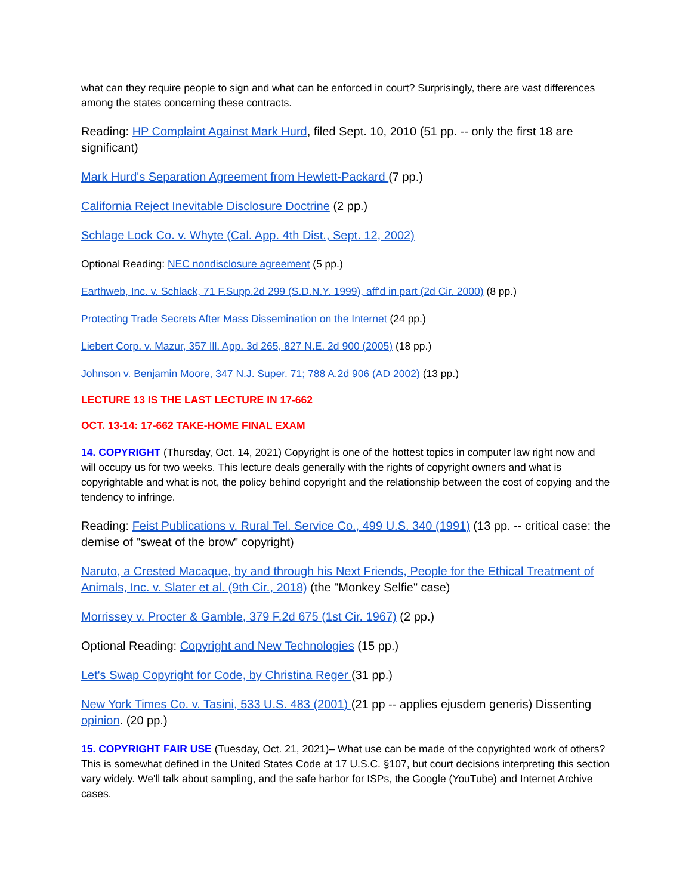what can they require people to sign and what can be enforced in court? Surprisingly, there are vast differences among the states concerning these contracts.
Reading: HP Complaint Against Mark Hurd, filed Sept. 10, 2010 (51 pp. -- only the first 18 are significant)
Mark Hurd's Separation Agreement from Hewlett-Packard (7 pp.)
California Reject Inevitable Disclosure Doctrine (2 pp.)
Schlage Lock Co. v. Whyte (Cal. App. 4th Dist., Sept. 12, 2002)
Optional Reading: NEC nondisclosure agreement (5 pp.)
Earthweb, Inc. v. Schlack, 71 F.Supp.2d 299 (S.D.N.Y. 1999), aff'd in part (2d Cir. 2000) (8 pp.)
Protecting Trade Secrets After Mass Dissemination on the Internet (24 pp.)
Liebert Corp. v. Mazur, 357 Ill. App. 3d 265, 827 N.E. 2d 900 (2005) (18 pp.)
Johnson v. Benjamin Moore, 347 N.J. Super. 71; 788 A.2d 906 (AD 2002) (13 pp.)
LECTURE 13 IS THE LAST LECTURE IN 17-662
OCT. 13-14: 17-662 TAKE-HOME FINAL EXAM
14. COPYRIGHT (Thursday, Oct. 14, 2021) Copyright is one of the hottest topics in computer law right now and will occupy us for two weeks. This lecture deals generally with the rights of copyright owners and what is copyrightable and what is not, the policy behind copyright and the relationship between the cost of copying and the tendency to infringe.
Reading: Feist Publications v. Rural Tel. Service Co., 499 U.S. 340 (1991) (13 pp. -- critical case: the demise of "sweat of the brow" copyright)
Naruto, a Crested Macaque, by and through his Next Friends, People for the Ethical Treatment of Animals, Inc. v. Slater et al. (9th Cir., 2018) (the "Monkey Selfie" case)
Morrissey v. Procter & Gamble, 379 F.2d 675 (1st Cir. 1967) (2 pp.)
Optional Reading: Copyright and New Technologies (15 pp.)
Let's Swap Copyright for Code, by Christina Reger (31 pp.)
New York Times Co. v. Tasini, 533 U.S. 483 (2001) (21 pp -- applies ejusdem generis) Dissenting opinion. (20 pp.)
15. COPYRIGHT FAIR USE (Tuesday, Oct. 21, 2021)– What use can be made of the copyrighted work of others? This is somewhat defined in the United States Code at 17 U.S.C. §107, but court decisions interpreting this section vary widely. We'll talk about sampling, and the safe harbor for ISPs, the Google (YouTube) and Internet Archive cases.